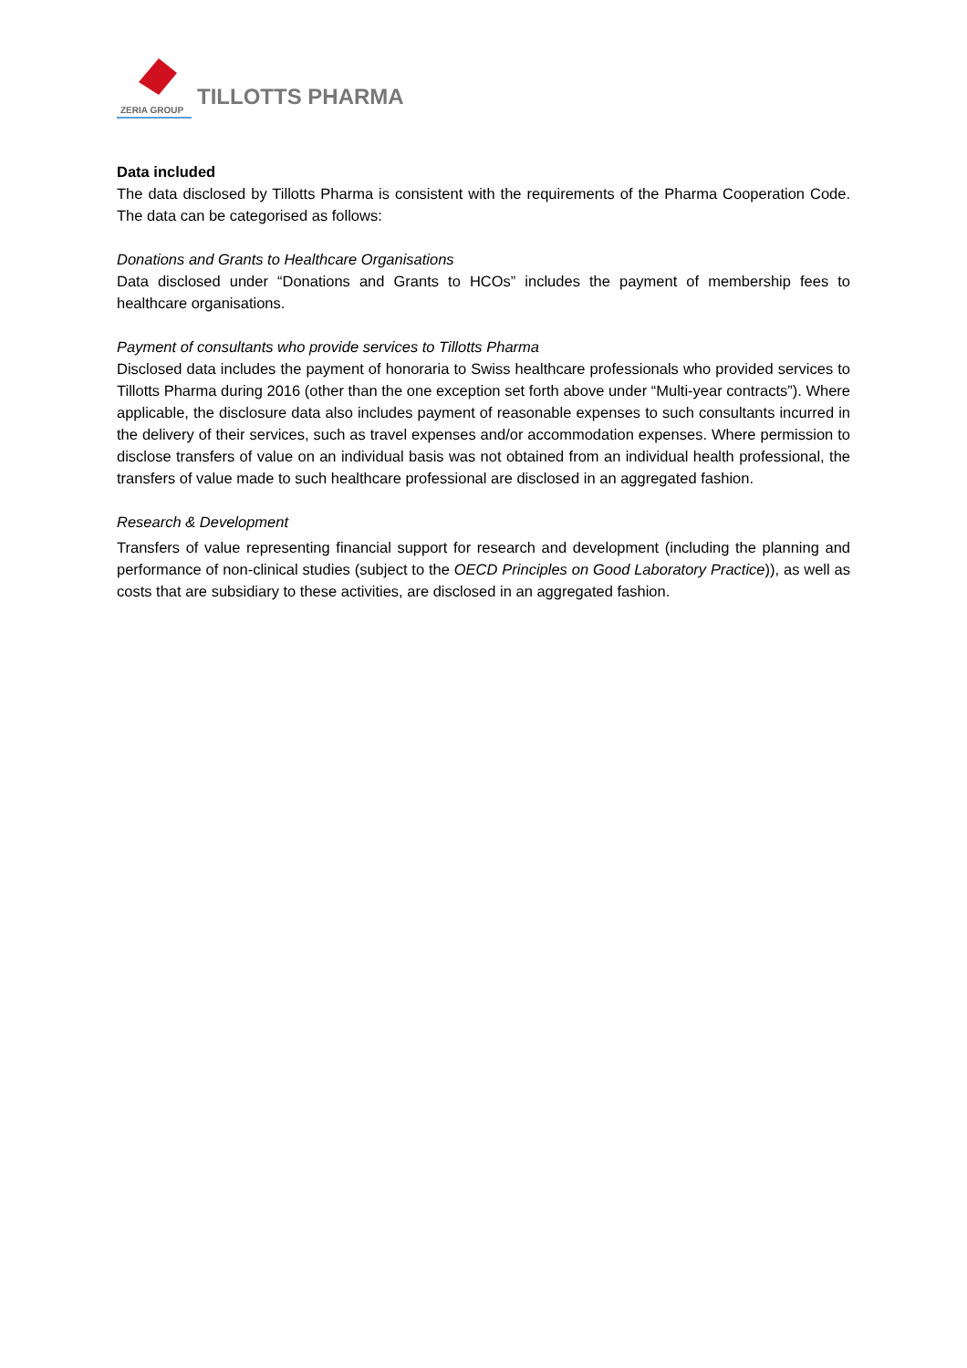ZERIA GROUP
TILLOTTS PHARMA
Data included
The data disclosed by Tillotts Pharma is consistent with the requirements of the Pharma Cooperation Code. The data can be categorised as follows:
Donations and Grants to Healthcare Organisations
Data disclosed under “Donations and Grants to HCOs” includes the payment of membership fees to healthcare organisations.
Payment of consultants who provide services to Tillotts Pharma
Disclosed data includes the payment of honoraria to Swiss healthcare professionals who provided services to Tillotts Pharma during 2016 (other than the one exception set forth above under “Multi-year contracts”). Where applicable, the disclosure data also includes payment of reasonable expenses to such consultants incurred in the delivery of their services, such as travel expenses and/or accommodation expenses. Where permission to disclose transfers of value on an individual basis was not obtained from an individual health professional, the transfers of value made to such healthcare professional are disclosed in an aggregated fashion.
Research & Development
Transfers of value representing financial support for research and development (including the planning and performance of non-clinical studies (subject to the OECD Principles on Good Laboratory Practice)), as well as costs that are subsidiary to these activities, are disclosed in an aggregated fashion.